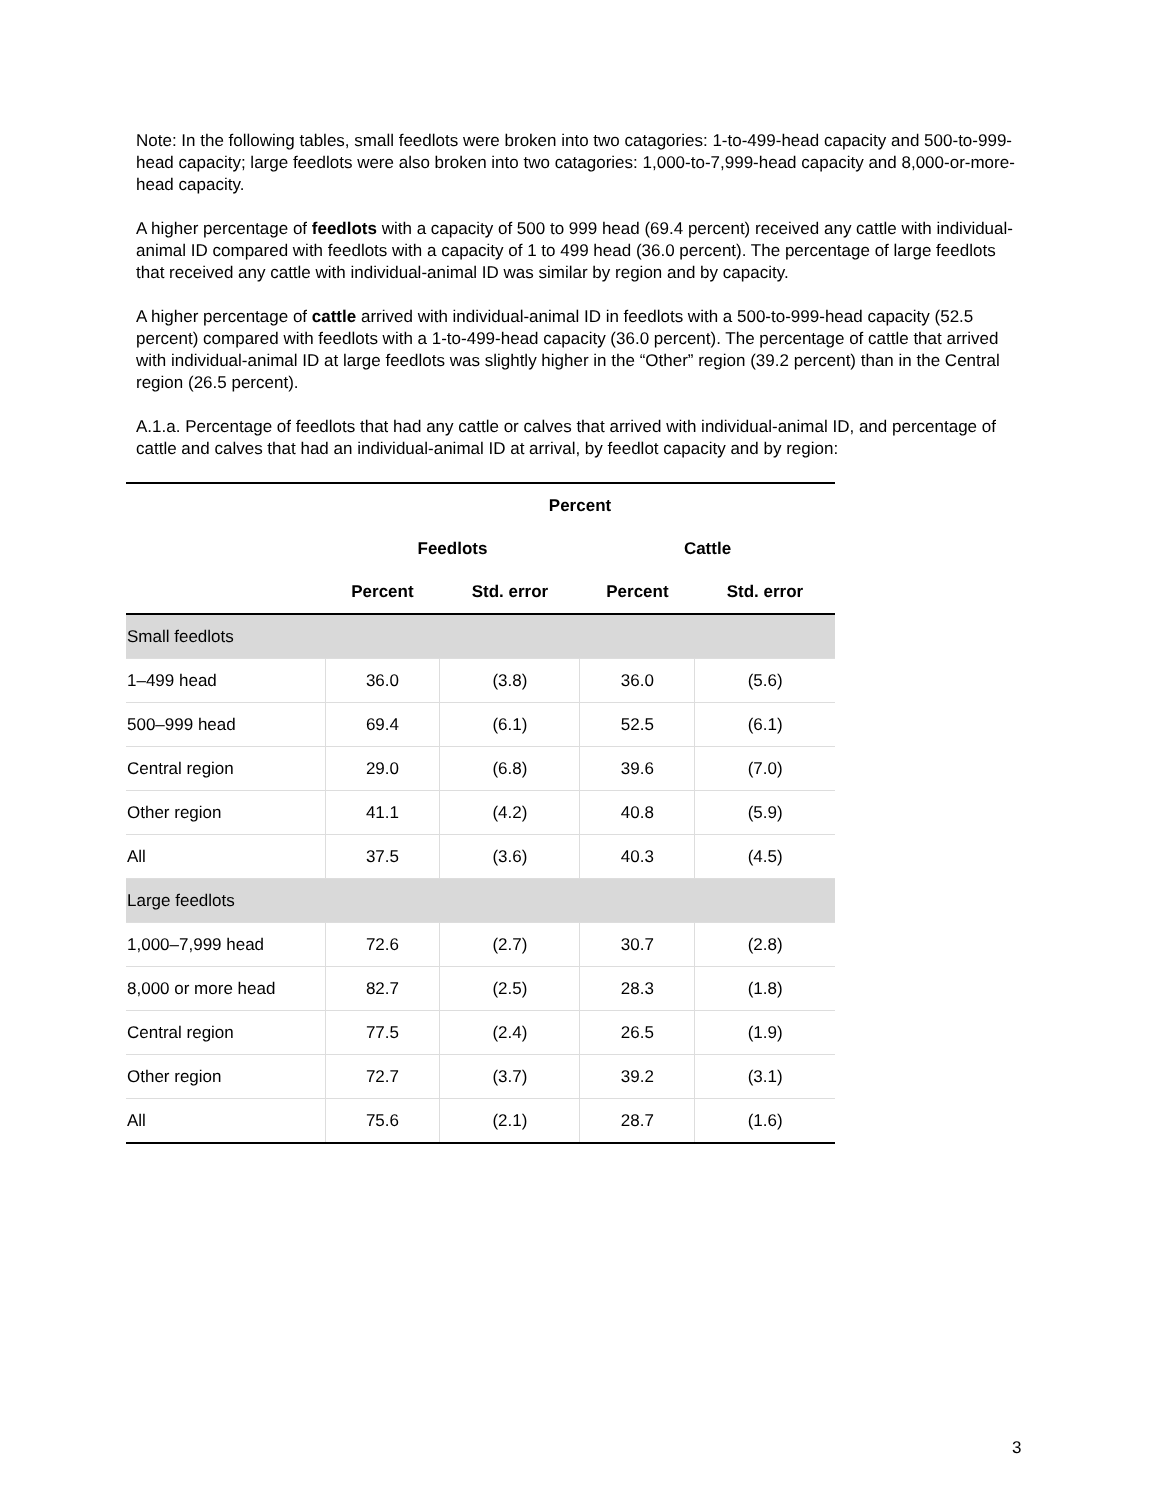Note: In the following tables, small feedlots were broken into two catagories: 1-to-499-head capacity and 500-to-999-head capacity; large feedlots were also broken into two catagories: 1,000-to-7,999-head capacity and 8,000-or-more-head capacity.
A higher percentage of feedlots with a capacity of 500 to 999 head (69.4 percent) received any cattle with individual-animal ID compared with feedlots with a capacity of 1 to 499 head (36.0 percent). The percentage of large feedlots that received any cattle with individual-animal ID was similar by region and by capacity.
A higher percentage of cattle arrived with individual-animal ID in feedlots with a 500-to-999-head capacity (52.5 percent) compared with feedlots with a 1-to-499-head capacity (36.0 percent). The percentage of cattle that arrived with individual-animal ID at large feedlots was slightly higher in the “Other” region (39.2 percent) than in the Central region (26.5 percent).
A.1.a. Percentage of feedlots that had any cattle or calves that arrived with individual-animal ID, and percentage of cattle and calves that had an individual-animal ID at arrival, by feedlot capacity and by region:
| | Percent | | | |
| --- | --- | --- | --- | --- |
| | Feedlots | | Cattle | |
| | Percent | Std. error | Percent | Std. error |
| Small feedlots | | | | |
| 1–499 head | 36.0 | (3.8) | 36.0 | (5.6) |
| 500–999 head | 69.4 | (6.1) | 52.5 | (6.1) |
| Central region | 29.0 | (6.8) | 39.6 | (7.0) |
| Other region | 41.1 | (4.2) | 40.8 | (5.9) |
| All | 37.5 | (3.6) | 40.3 | (4.5) |
| Large feedlots | | | | |
| 1,000–7,999 head | 72.6 | (2.7) | 30.7 | (2.8) |
| 8,000 or more head | 82.7 | (2.5) | 28.3 | (1.8) |
| Central region | 77.5 | (2.4) | 26.5 | (1.9) |
| Other region | 72.7 | (3.7) | 39.2 | (3.1) |
| All | 75.6 | (2.1) | 28.7 | (1.6) |
3